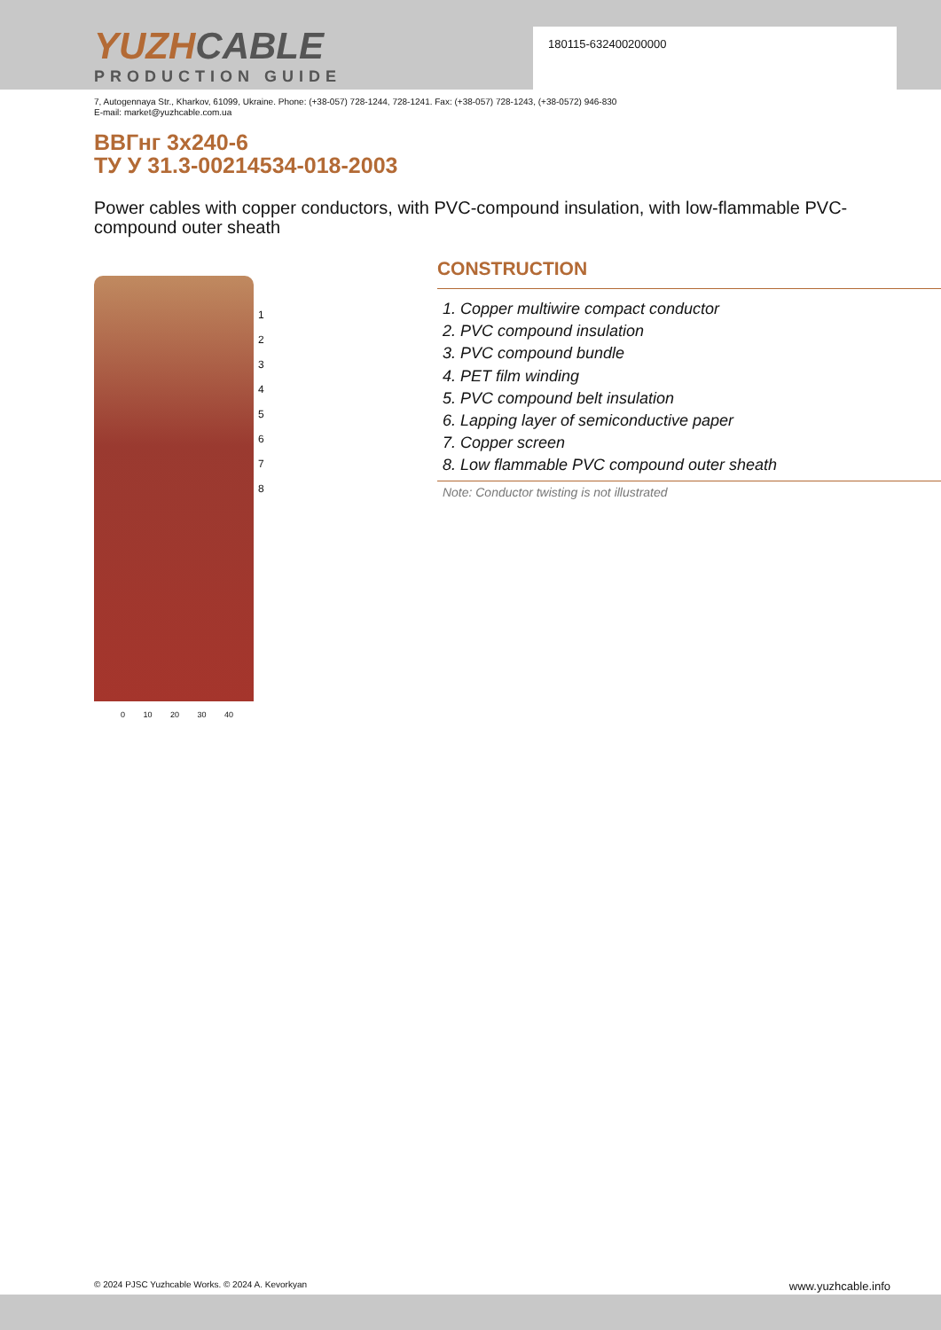180115-632400200000
YUZHCABLE
PRODUCTION GUIDE
7, Autogennaya Str., Kharkov, 61099, Ukraine. Phone: (+38-057) 728-1244, 728-1241. Fax: (+38-057) 728-1243, (+38-0572) 946-830
E-mail: market@yuzhcable.com.ua
ВВГнг 3x240-6
ТУ У 31.3-00214534-018-2003
Power cables with copper conductors, with PVC-compound insulation, with low-flammable PVC-compound outer sheath
1
2
3
4
5
6
7
8
0 10 20 30 40
CONSTRUCTION
1. Copper multiwire compact conductor
2. PVC compound insulation
3. PVC compound bundle
4. PET film winding
5. PVC compound belt insulation
6. Lapping layer of semiconductive paper
7. Copper screen
8. Low flammable PVC compound outer sheath
Note: Conductor twisting is not illustrated
© 2024 PJSC Yuzhcable Works. © 2024 A. Kevorkyan www.yuzhcable.info